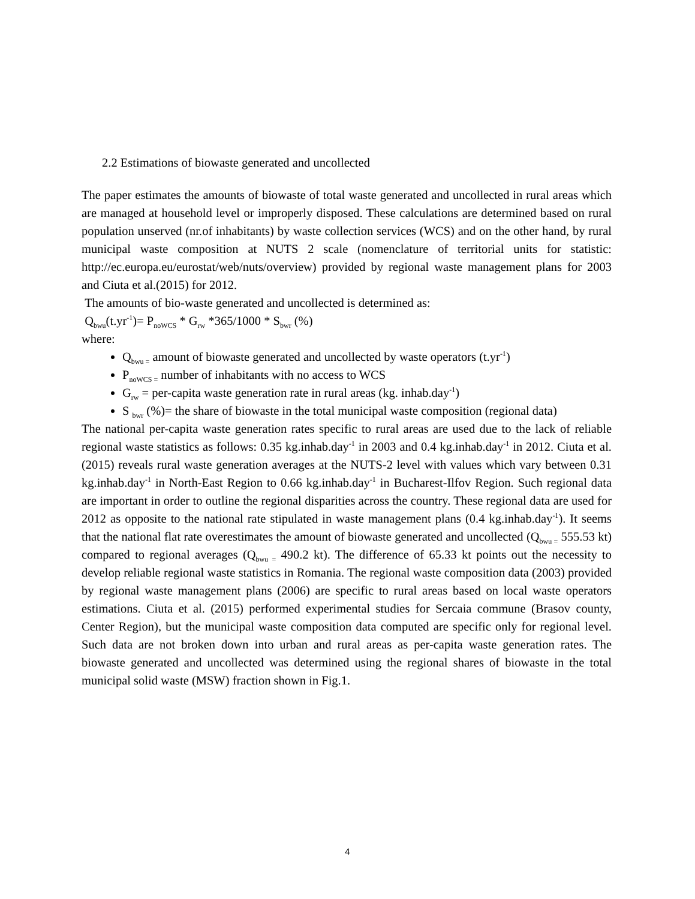2.2 Estimations of biowaste generated and uncollected
The paper estimates the amounts of biowaste of total waste generated and uncollected in rural areas which are managed at household level or improperly disposed. These calculations are determined based on rural population unserved (nr.of inhabitants) by waste collection services (WCS) and on the other hand, by rural municipal waste composition at NUTS 2 scale (nomenclature of territorial units for statistic: http://ec.europa.eu/eurostat/web/nuts/overview) provided by regional waste management plans for 2003 and Ciuta et al.(2015) for 2012.
The amounts of bio-waste generated and uncollected is determined as:
Q<sub>bwu</sub>(t.yr<sup>-1</sup>)= P<sub>noWCS</sub> * G<sub>rw</sub> *365/1000 * S<sub>bwr</sub> (%)
where:
Q<sub>bwu =</sub> amount of biowaste generated and uncollected by waste operators (t.yr<sup>-1</sup>)
P<sub>noWCS =</sub> number of inhabitants with no access to WCS
G<sub>rw</sub> = per-capita waste generation rate in rural areas (kg. inhab.day<sup>-1</sup>)
S <sub>bwr</sub> (%)= the share of biowaste in the total municipal waste composition (regional data)
The national per-capita waste generation rates specific to rural areas are used due to the lack of reliable regional waste statistics as follows: 0.35 kg.inhab.day<sup>-1</sup> in 2003 and 0.4 kg.inhab.day<sup>-1</sup> in 2012. Ciuta et al.(2015) reveals rural waste generation averages at the NUTS-2 level with values which vary between 0.31 kg.inhab.day<sup>-1</sup> in North-East Region to 0.66 kg.inhab.day<sup>-1</sup> in Bucharest-Ilfov Region. Such regional data are important in order to outline the regional disparities across the country. These regional data are used for 2012 as opposite to the national rate stipulated in waste management plans (0.4 kg.inhab.day<sup>-1</sup>). It seems that the national flat rate overestimates the amount of biowaste generated and uncollected (Q<sub>bwu =</sub> 555.53 kt) compared to regional averages (Q<sub>bwu =</sub> 490.2 kt). The difference of 65.33 kt points out the necessity to develop reliable regional waste statistics in Romania. The regional waste composition data (2003) provided by regional waste management plans (2006) are specific to rural areas based on local waste operators estimations. Ciuta et al. (2015) performed experimental studies for Sercaia commune (Brasov county, Center Region), but the municipal waste composition data computed are specific only for regional level. Such data are not broken down into urban and rural areas as per-capita waste generation rates. The biowaste generated and uncollected was determined using the regional shares of biowaste in the total municipal solid waste (MSW) fraction shown in Fig.1.
4